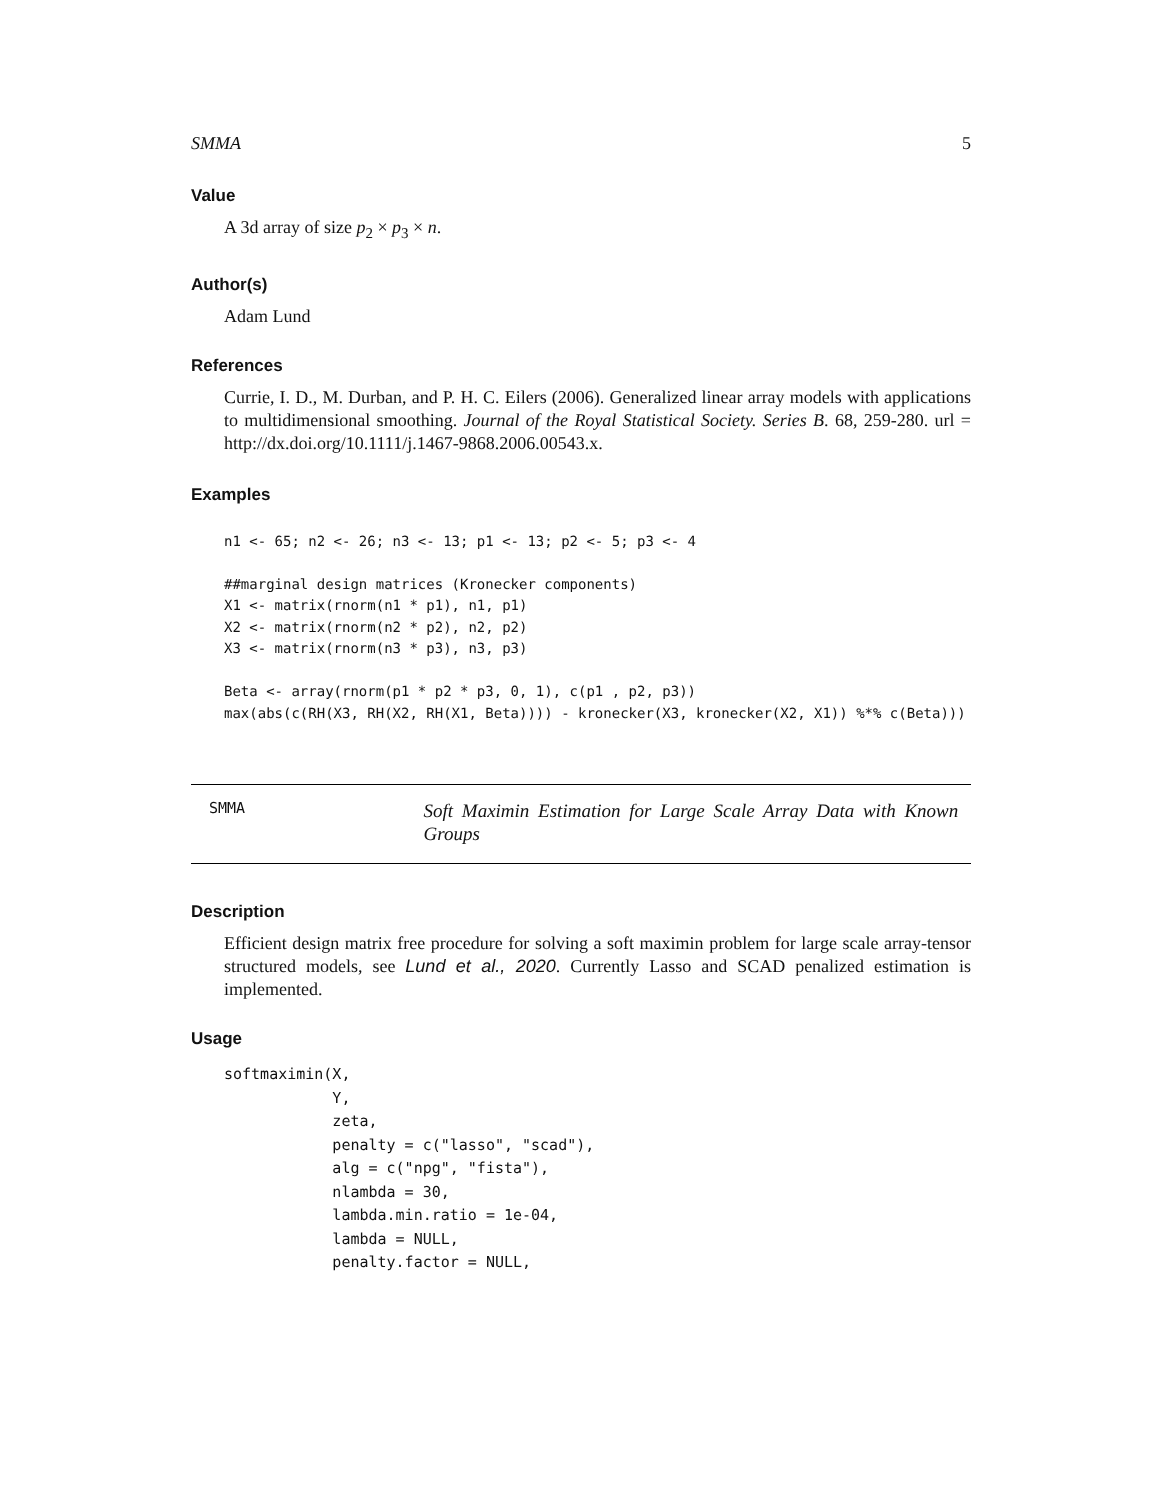SMMA 5
Value
A 3d array of size p<sub>2</sub> × p<sub>3</sub> × n.
Author(s)
Adam Lund
References
Currie, I. D., M. Durban, and P. H. C. Eilers (2006). Generalized linear array models with applications to multidimensional smoothing. Journal of the Royal Statistical Society. Series B. 68, 259-280. url = http://dx.doi.org/10.1111/j.1467-9868.2006.00543.x.
Examples
n1 <- 65; n2 <- 26; n3 <- 13; p1 <- 13; p2 <- 5; p3 <- 4

##marginal design matrices (Kronecker components)
X1 <- matrix(rnorm(n1 * p1), n1, p1)
X2 <- matrix(rnorm(n2 * p2), n2, p2)
X3 <- matrix(rnorm(n3 * p3), n3, p3)

Beta <- array(rnorm(p1 * p2 * p3, 0, 1), c(p1 , p2, p3))
max(abs(c(RH(X3, RH(X2, RH(X1, Beta)))) - kronecker(X3, kronecker(X2, X1)) %*% c(Beta)))
SMMA
Soft Maximin Estimation for Large Scale Array Data with Known Groups
Description
Efficient design matrix free procedure for solving a soft maximin problem for large scale array-tensor structured models, see Lund et al., 2020. Currently Lasso and SCAD penalized estimation is implemented.
Usage
softmaximin(X,
            Y,
            zeta,
            penalty = c("lasso", "scad"),
            alg = c("npg", "fista"),
            nlambda = 30,
            lambda.min.ratio = 1e-04,
            lambda = NULL,
            penalty.factor = NULL,